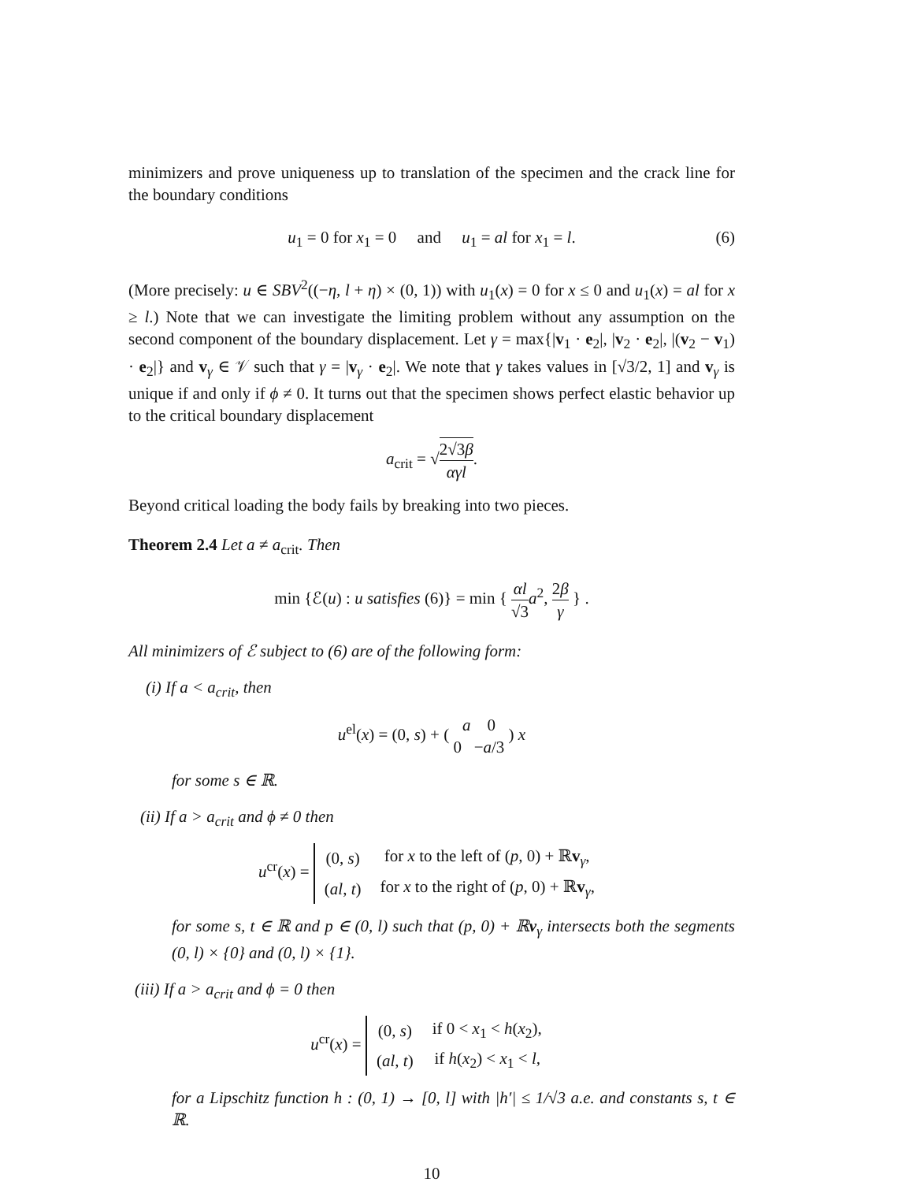minimizers and prove uniqueness up to translation of the specimen and the crack line for the boundary conditions
u<sub>1</sub> = 0 for x<sub>1</sub> = 0 and u<sub>1</sub> = al for x<sub>1</sub> = l. (6)
(More precisely: u ∈ SBV<sup>2</sup>((−η, l + η) × (0, 1)) with u<sub>1</sub>(x) = 0 for x ≤ 0 and u<sub>1</sub>(x) = al for x ≥ l.) Note that we can investigate the limiting problem without any assumption on the second component of the boundary displacement. Let γ = max{|v<sub>1</sub> · e<sub>2</sub>|, |v<sub>2</sub> · e<sub>2</sub>|, |(v<sub>2</sub> − v<sub>1</sub>) · e<sub>2</sub>|} and v<sub>γ</sub> ∈ 𝒱 such that γ = |v<sub>γ</sub> · e<sub>2</sub>|. We note that γ takes values in [√3/2, 1] and v<sub>γ</sub> is unique if and only if ϕ ≠ 0. It turns out that the specimen shows perfect elastic behavior up to the critical boundary displacement
a<sub>crit</sub> = √2√3β αγl.
Beyond critical loading the body fails by breaking into two pieces.
Theorem 2.4 Let a ≠ a<sub>crit</sub>. Then
min {ℰ(u) : u satisfies (6)} = min { αl √3 a<sup>2</sup>, 2β γ } .
All minimizers of ℰ subject to (6) are of the following form:
(i) If a < a<sub>crit</sub>, then
u<sup>el</sup>(x) = (0, s) + ( a 0 0 −a/3 ) x
for some s ∈ ℝ.
(ii) If a > a<sub>crit</sub> and ϕ ≠ 0 then
u<sup>cr</sup>(x) =
| (0, s ) | for x to the left of ( p , 0) + ℝ v<sub>γ</sub>, |
| ( al , t ) | for x to the right of ( p , 0) + ℝ v<sub>γ</sub>, |
for some s, t ∈ ℝ and p ∈ (0, l) such that (p, 0) + ℝv<sub>γ</sub> intersects both the segments (0, l) × {0} and (0, l) × {1}.
(iii) If a > a<sub>crit</sub> and ϕ = 0 then
u<sup>cr</sup>(x) =
| (0, s ) | if 0 < x<sub>1</sub> < h ( x<sub>2</sub>), |
| ( al , t ) | if h ( x<sub>2</sub>) < x<sub>1</sub> < l , |
for a Lipschitz function h : (0, 1) → [0, l] with |h′| ≤ 1/√3 a.e. and constants s, t ∈ ℝ.
10